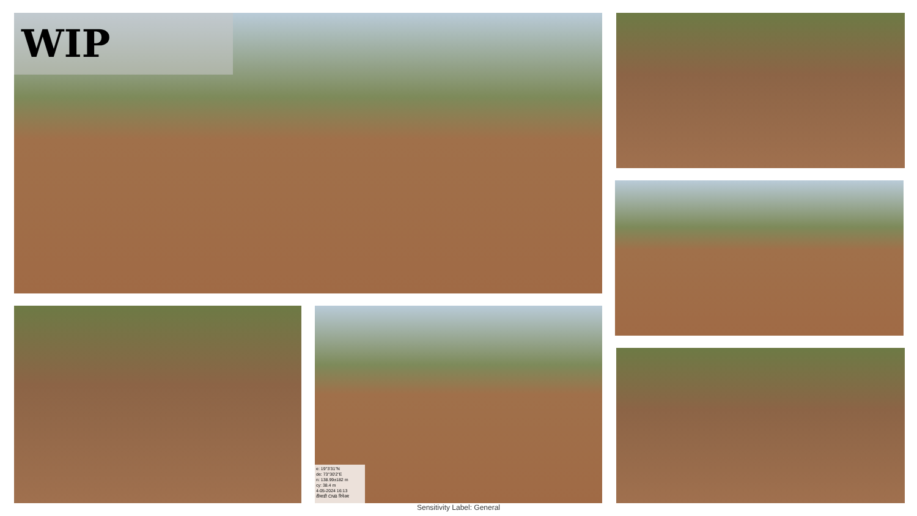WIP
e: 19°3'31"N
de: 73°30'2"E
n: 138.99±182 m
cy: 38.4 m
4-05-2024 16:13
ठीवाडी CNB रिपेअर
Sensitivity Label: General